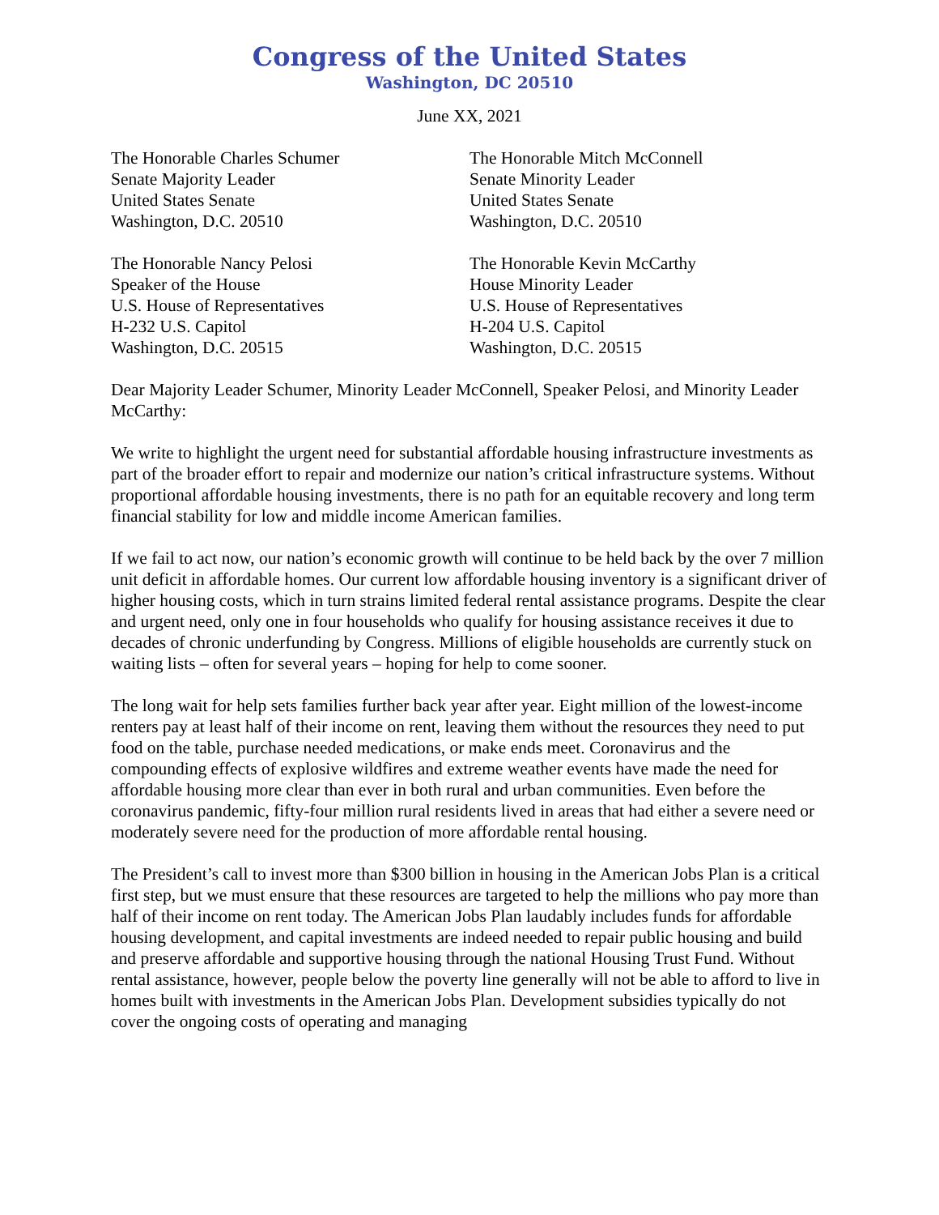Congress of the United States
Washington, DC 20510
June XX, 2021
The Honorable Charles Schumer
Senate Majority Leader
United States Senate
Washington, D.C. 20510
The Honorable Mitch McConnell
Senate Minority Leader
United States Senate
Washington, D.C. 20510
The Honorable Nancy Pelosi
Speaker of the House
U.S. House of Representatives
H-232 U.S. Capitol
Washington, D.C. 20515
The Honorable Kevin McCarthy
House Minority Leader
U.S. House of Representatives
H-204 U.S. Capitol
Washington, D.C. 20515
Dear Majority Leader Schumer, Minority Leader McConnell, Speaker Pelosi, and Minority Leader McCarthy:
We write to highlight the urgent need for substantial affordable housing infrastructure investments as part of the broader effort to repair and modernize our nation’s critical infrastructure systems. Without proportional affordable housing investments, there is no path for an equitable recovery and long term financial stability for low and middle income American families.
If we fail to act now, our nation’s economic growth will continue to be held back by the over 7 million unit deficit in affordable homes. Our current low affordable housing inventory is a significant driver of higher housing costs, which in turn strains limited federal rental assistance programs. Despite the clear and urgent need, only one in four households who qualify for housing assistance receives it due to decades of chronic underfunding by Congress. Millions of eligible households are currently stuck on waiting lists – often for several years – hoping for help to come sooner.
The long wait for help sets families further back year after year. Eight million of the lowest-income renters pay at least half of their income on rent, leaving them without the resources they need to put food on the table, purchase needed medications, or make ends meet. Coronavirus and the compounding effects of explosive wildfires and extreme weather events have made the need for affordable housing more clear than ever in both rural and urban communities. Even before the coronavirus pandemic, fifty-four million rural residents lived in areas that had either a severe need or moderately severe need for the production of more affordable rental housing.
The President’s call to invest more than $300 billion in housing in the American Jobs Plan is a critical first step, but we must ensure that these resources are targeted to help the millions who pay more than half of their income on rent today. The American Jobs Plan laudably includes funds for affordable housing development, and capital investments are indeed needed to repair public housing and build and preserve affordable and supportive housing through the national Housing Trust Fund. Without rental assistance, however, people below the poverty line generally will not be able to afford to live in homes built with investments in the American Jobs Plan. Development subsidies typically do not cover the ongoing costs of operating and managing